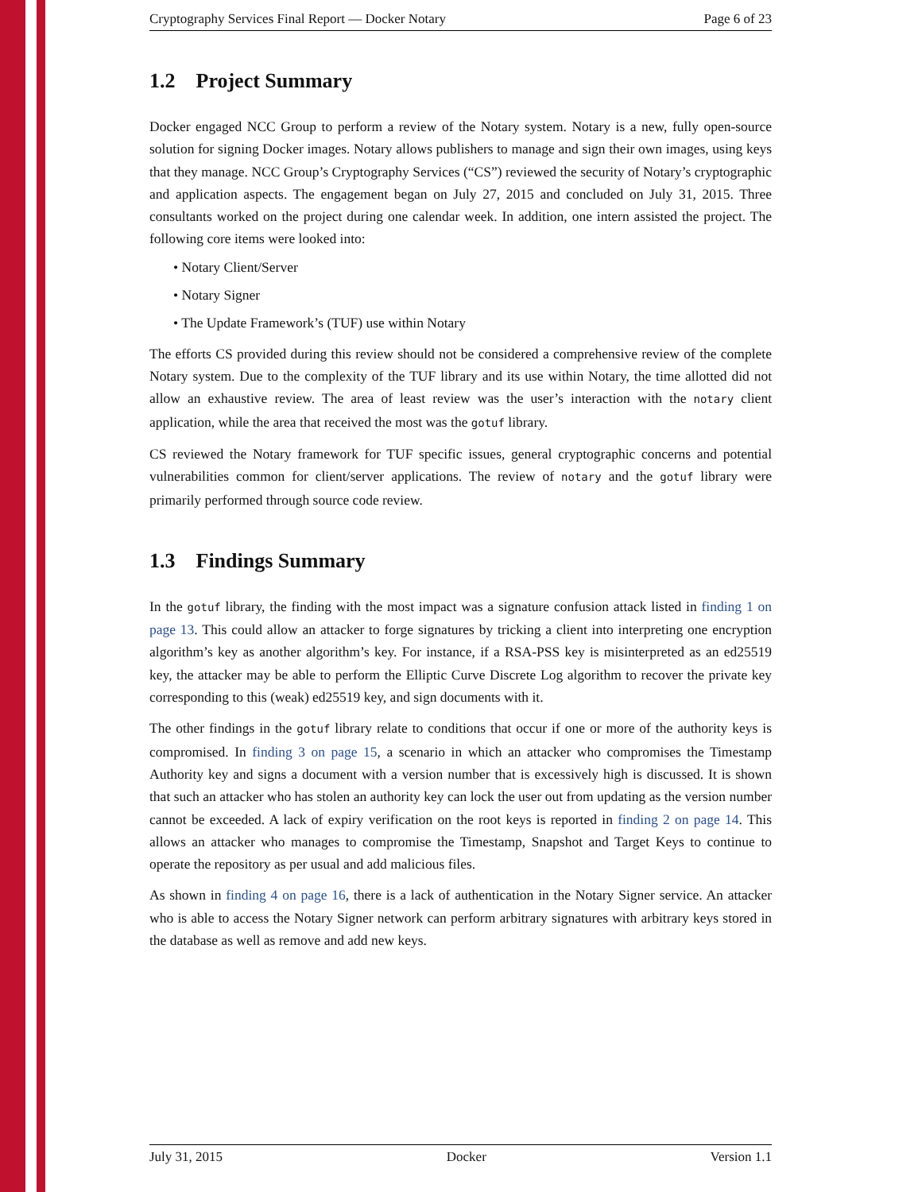Cryptography Services Final Report — Docker Notary Page 6 of 23
1.2 Project Summary
Docker engaged NCC Group to perform a review of the Notary system. Notary is a new, fully open-source solution for signing Docker images. Notary allows publishers to manage and sign their own images, using keys that they manage. NCC Group’s Cryptography Services (“CS”) reviewed the security of Notary’s cryptographic and application aspects. The engagement began on July 27, 2015 and concluded on July 31, 2015. Three consultants worked on the project during one calendar week. In addition, one intern assisted the project. The following core items were looked into:
• Notary Client/Server
• Notary Signer
• The Update Framework’s (TUF) use within Notary
The efforts CS provided during this review should not be considered a comprehensive review of the complete Notary system. Due to the complexity of the TUF library and its use within Notary, the time allotted did not allow an exhaustive review. The area of least review was the user’s interaction with the notary client application, while the area that received the most was the gotuf library.
CS reviewed the Notary framework for TUF specific issues, general cryptographic concerns and potential vulnerabilities common for client/server applications. The review of notary and the gotuf library were primarily performed through source code review.
1.3 Findings Summary
In the gotuf library, the finding with the most impact was a signature confusion attack listed in finding 1 on page 13. This could allow an attacker to forge signatures by tricking a client into interpreting one encryption algorithm’s key as another algorithm’s key. For instance, if a RSA-PSS key is misinterpreted as an ed25519 key, the attacker may be able to perform the Elliptic Curve Discrete Log algorithm to recover the private key corresponding to this (weak) ed25519 key, and sign documents with it.
The other findings in the gotuf library relate to conditions that occur if one or more of the authority keys is compromised. In finding 3 on page 15, a scenario in which an attacker who compromises the Timestamp Authority key and signs a document with a version number that is excessively high is discussed. It is shown that such an attacker who has stolen an authority key can lock the user out from updating as the version number cannot be exceeded. A lack of expiry verification on the root keys is reported in finding 2 on page 14. This allows an attacker who manages to compromise the Timestamp, Snapshot and Target Keys to continue to operate the repository as per usual and add malicious files.
As shown in finding 4 on page 16, there is a lack of authentication in the Notary Signer service. An attacker who is able to access the Notary Signer network can perform arbitrary signatures with arbitrary keys stored in the database as well as remove and add new keys.
July 31, 2015 Docker Version 1.1